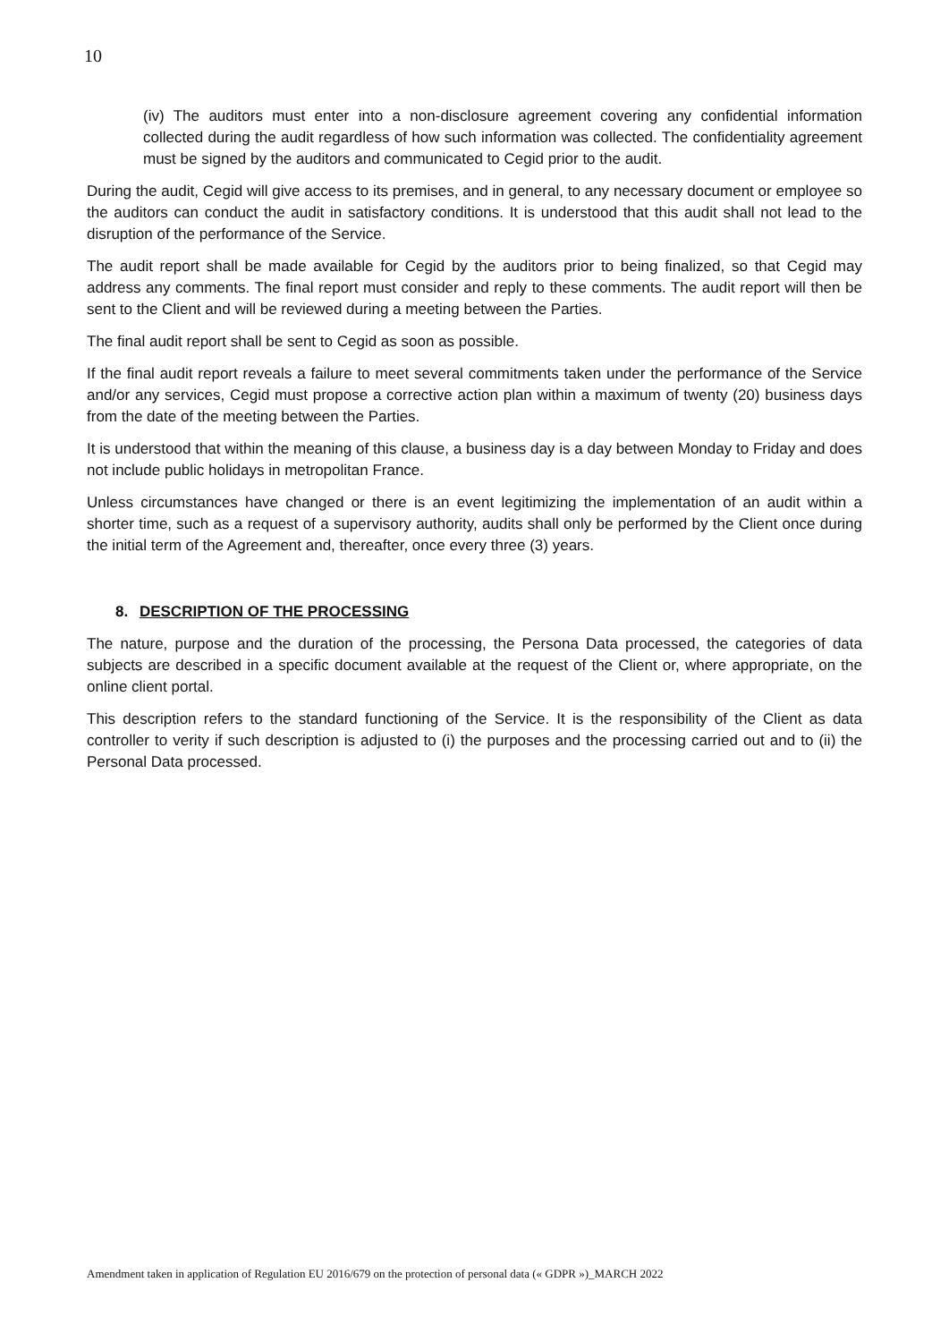10
(iv) The auditors must enter into a non-disclosure agreement covering any confidential information collected during the audit regardless of how such information was collected. The confidentiality agreement must be signed by the auditors and communicated to Cegid prior to the audit.
During the audit, Cegid will give access to its premises, and in general, to any necessary document or employee so the auditors can conduct the audit in satisfactory conditions. It is understood that this audit shall not lead to the disruption of the performance of the Service.
The audit report shall be made available for Cegid by the auditors prior to being finalized, so that Cegid may address any comments. The final report must consider and reply to these comments. The audit report will then be sent to the Client and will be reviewed during a meeting between the Parties.
The final audit report shall be sent to Cegid as soon as possible.
If the final audit report reveals a failure to meet several commitments taken under the performance of the Service and/or any services, Cegid must propose a corrective action plan within a maximum of twenty (20) business days from the date of the meeting between the Parties.
It is understood that within the meaning of this clause, a business day is a day between Monday to Friday and does not include public holidays in metropolitan France.
Unless circumstances have changed or there is an event legitimizing the implementation of an audit within a shorter time, such as a request of a supervisory authority, audits shall only be performed by the Client once during the initial term of the Agreement and, thereafter, once every three (3) years.
8. DESCRIPTION OF THE PROCESSING
The nature, purpose and the duration of the processing, the Persona Data processed, the categories of data subjects are described in a specific document available at the request of the Client or, where appropriate, on the online client portal.
This description refers to the standard functioning of the Service. It is the responsibility of the Client as data controller to verity if such description is adjusted to (i) the purposes and the processing carried out and to (ii) the Personal Data processed.
Amendment taken in application of Regulation EU 2016/679 on the protection of personal data (« GDPR »)_MARCH 2022